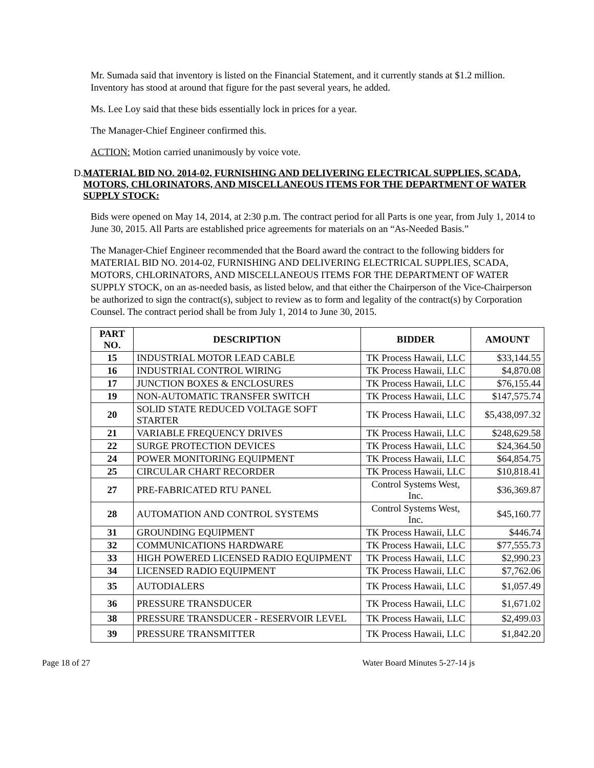Mr. Sumada said that inventory is listed on the Financial Statement, and it currently stands at $1.2 million. Inventory has stood at around that figure for the past several years, he added.
Ms. Lee Loy said that these bids essentially lock in prices for a year.
The Manager-Chief Engineer confirmed this.
ACTION: Motion carried unanimously by voice vote.
D. MATERIAL BID NO. 2014-02, FURNISHING AND DELIVERING ELECTRICAL SUPPLIES, SCADA, MOTORS, CHLORINATORS, AND MISCELLANEOUS ITEMS FOR THE DEPARTMENT OF WATER SUPPLY STOCK:
Bids were opened on May 14, 2014, at 2:30 p.m. The contract period for all Parts is one year, from July 1, 2014 to June 30, 2015. All Parts are established price agreements for materials on an “As-Needed Basis.”
The Manager-Chief Engineer recommended that the Board award the contract to the following bidders for MATERIAL BID NO. 2014-02, FURNISHING AND DELIVERING ELECTRICAL SUPPLIES, SCADA, MOTORS, CHLORINATORS, AND MISCELLANEOUS ITEMS FOR THE DEPARTMENT OF WATER SUPPLY STOCK, on an as-needed basis, as listed below, and that either the Chairperson of the Vice-Chairperson be authorized to sign the contract(s), subject to review as to form and legality of the contract(s) by Corporation Counsel. The contract period shall be from July 1, 2014 to June 30, 2015.
| PART NO. | DESCRIPTION | BIDDER | AMOUNT |
| --- | --- | --- | --- |
| 15 | INDUSTRIAL MOTOR LEAD CABLE | TK Process Hawaii, LLC | $33,144.55 |
| 16 | INDUSTRIAL CONTROL WIRING | TK Process Hawaii, LLC | $4,870.08 |
| 17 | JUNCTION BOXES & ENCLOSURES | TK Process Hawaii, LLC | $76,155.44 |
| 19 | NON-AUTOMATIC TRANSFER SWITCH | TK Process Hawaii, LLC | $147,575.74 |
| 20 | SOLID STATE REDUCED VOLTAGE SOFT STARTER | TK Process Hawaii, LLC | $5,438,097.32 |
| 21 | VARIABLE FREQUENCY DRIVES | TK Process Hawaii, LLC | $248,629.58 |
| 22 | SURGE PROTECTION DEVICES | TK Process Hawaii, LLC | $24,364.50 |
| 24 | POWER MONITORING EQUIPMENT | TK Process Hawaii, LLC | $64,854.75 |
| 25 | CIRCULAR CHART RECORDER | TK Process Hawaii, LLC | $10,818.41 |
| 27 | PRE-FABRICATED RTU PANEL | Control Systems West, Inc. | $36,369.87 |
| 28 | AUTOMATION AND CONTROL SYSTEMS | Control Systems West, Inc. | $45,160.77 |
| 31 | GROUNDING EQUIPMENT | TK Process Hawaii, LLC | $446.74 |
| 32 | COMMUNICATIONS HARDWARE | TK Process Hawaii, LLC | $77,555.73 |
| 33 | HIGH POWERED LICENSED RADIO EQUIPMENT | TK Process Hawaii, LLC | $2,990.23 |
| 34 | LICENSED RADIO EQUIPMENT | TK Process Hawaii, LLC | $7,762.06 |
| 35 | AUTODIALERS | TK Process Hawaii, LLC | $1,057.49 |
| 36 | PRESSURE TRANSDUCER | TK Process Hawaii, LLC | $1,671.02 |
| 38 | PRESSURE TRANSDUCER - RESERVOIR LEVEL | TK Process Hawaii, LLC | $2,499.03 |
| 39 | PRESSURE TRANSMITTER | TK Process Hawaii, LLC | $1,842.20 |
Page 18 of 27 Water Board Minutes 5-27-14 js